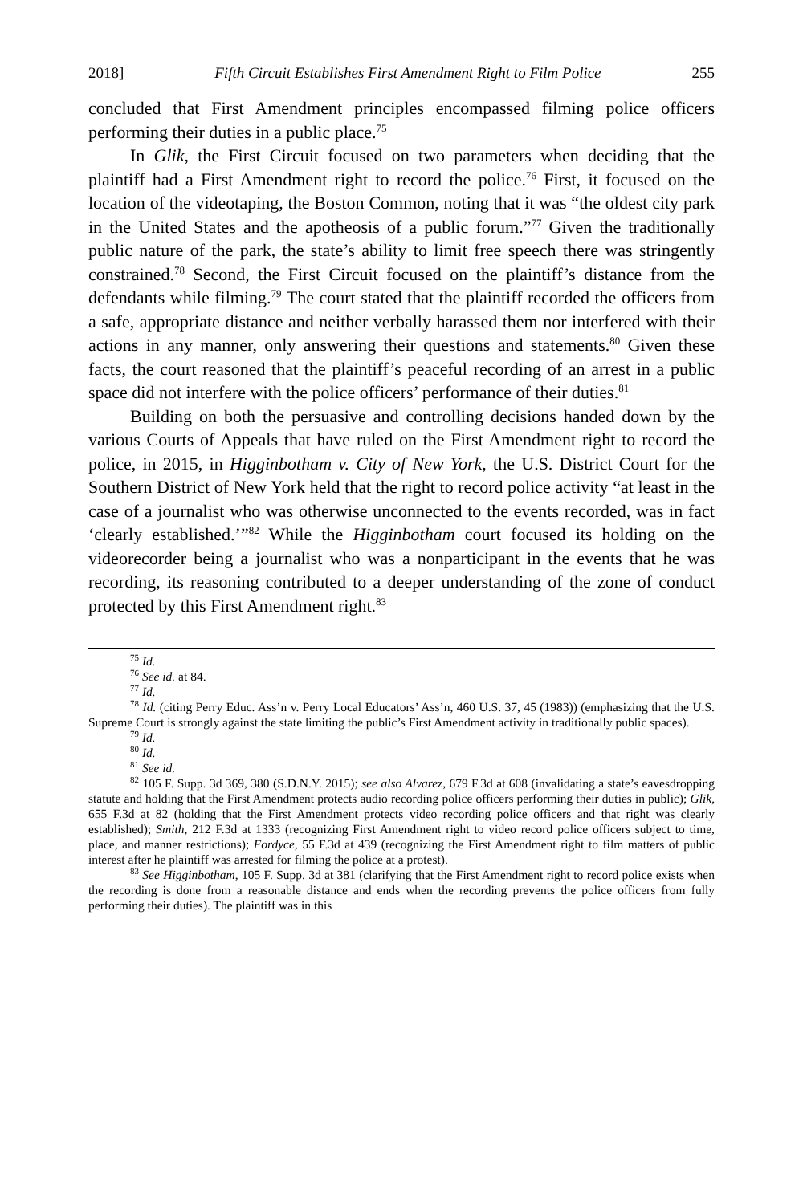2018] Fifth Circuit Establishes First Amendment Right to Film Police 255
concluded that First Amendment principles encompassed filming police officers performing their duties in a public place.<sup>75</sup>
In Glik, the First Circuit focused on two parameters when deciding that the plaintiff had a First Amendment right to record the police.<sup>76</sup> First, it focused on the location of the videotaping, the Boston Common, noting that it was “the oldest city park in the United States and the apotheosis of a public forum.”<sup>77</sup> Given the traditionally public nature of the park, the state’s ability to limit free speech there was stringently constrained.<sup>78</sup> Second, the First Circuit focused on the plaintiff’s distance from the defendants while filming.<sup>79</sup> The court stated that the plaintiff recorded the officers from a safe, appropriate distance and neither verbally harassed them nor interfered with their actions in any manner, only answering their questions and statements.<sup>80</sup> Given these facts, the court reasoned that the plaintiff’s peaceful recording of an arrest in a public space did not interfere with the police officers’ performance of their duties.<sup>81</sup>
Building on both the persuasive and controlling decisions handed down by the various Courts of Appeals that have ruled on the First Amendment right to record the police, in 2015, in Higginbotham v. City of New York, the U.S. District Court for the Southern District of New York held that the right to record police activity “at least in the case of a journalist who was otherwise unconnected to the events recorded, was in fact ‘clearly established.’”<sup>82</sup> While the Higginbotham court focused its holding on the videorecorder being a journalist who was a nonparticipant in the events that he was recording, its reasoning contributed to a deeper understanding of the zone of conduct protected by this First Amendment right.<sup>83</sup>
<sup>75</sup> Id.
<sup>76</sup> See id. at 84.
<sup>77</sup> Id.
<sup>78</sup> Id. (citing Perry Educ. Ass’n v. Perry Local Educators’ Ass’n, 460 U.S. 37, 45 (1983)) (emphasizing that the U.S. Supreme Court is strongly against the state limiting the public’s First Amendment activity in traditionally public spaces).
<sup>79</sup> Id.
<sup>80</sup> Id.
<sup>81</sup> See id.
<sup>82</sup> 105 F. Supp. 3d 369, 380 (S.D.N.Y. 2015); see also Alvarez, 679 F.3d at 608 (invalidating a state’s eavesdropping statute and holding that the First Amendment protects audio recording police officers performing their duties in public); Glik, 655 F.3d at 82 (holding that the First Amendment protects video recording police officers and that right was clearly established); Smith, 212 F.3d at 1333 (recognizing First Amendment right to video record police officers subject to time, place, and manner restrictions); Fordyce, 55 F.3d at 439 (recognizing the First Amendment right to film matters of public interest after he plaintiff was arrested for filming the police at a protest).
<sup>83</sup> See Higginbotham, 105 F. Supp. 3d at 381 (clarifying that the First Amendment right to record police exists when the recording is done from a reasonable distance and ends when the recording prevents the police officers from fully performing their duties). The plaintiff was in this